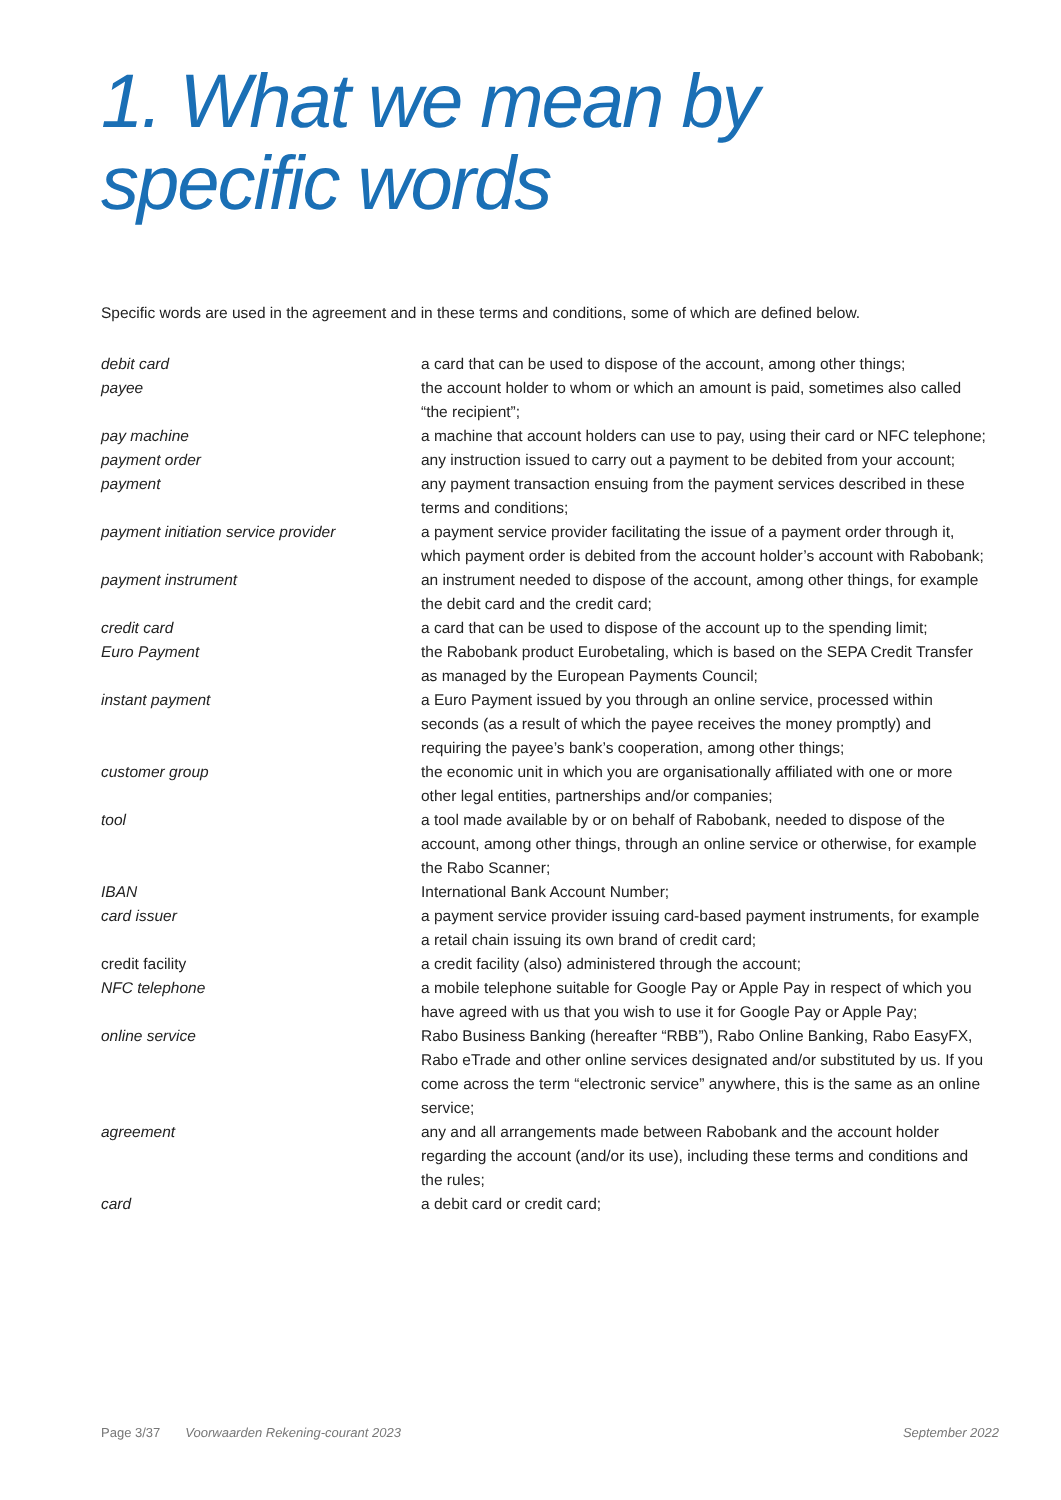1. What we mean by specific words
Specific words are used in the agreement and in these terms and conditions, some of which are defined below.
| debit card | a card that can be used to dispose of the account, among other things; |
| payee | the account holder to whom or which an amount is paid, sometimes also called “the recipient”; |
| pay machine | a machine that account holders can use to pay, using their card or NFC telephone; |
| payment order | any instruction issued to carry out a payment to be debited from your account; |
| payment | any payment transaction ensuing from the payment services described in these terms and conditions; |
| payment initiation service provider | a payment service provider facilitating the issue of a payment order through it, which payment order is debited from the account holder’s account with Rabobank; |
| payment instrument | an instrument needed to dispose of the account, among other things, for example the debit card and the credit card; |
| credit card | a card that can be used to dispose of the account up to the spending limit; |
| Euro Payment | the Rabobank product Eurobetaling, which is based on the SEPA Credit Transfer as managed by the European Payments Council; |
| instant payment | a Euro Payment issued by you through an online service, processed within seconds (as a result of which the payee receives the money promptly) and requiring the payee’s bank’s cooperation, among other things; |
| customer group | the economic unit in which you are organisationally affiliated with one or more other legal entities, partnerships and/or companies; |
| tool | a tool made available by or on behalf of Rabobank, needed to dispose of the account, among other things, through an online service or otherwise, for example the Rabo Scanner; |
| IBAN | International Bank Account Number; |
| card issuer | a payment service provider issuing card-based payment instruments, for example a retail chain issuing its own brand of credit card; |
| credit facility | a credit facility (also) administered through the account; |
| NFC telephone | a mobile telephone suitable for Google Pay or Apple Pay in respect of which you have agreed with us that you wish to use it for Google Pay or Apple Pay; |
| online service | Rabo Business Banking (hereafter “RBB”), Rabo Online Banking, Rabo EasyFX, Rabo eTrade and other online services designated and/or substituted by us. If you come across the term “electronic service” anywhere, this is the same as an online service; |
| agreement | any and all arrangements made between Rabobank and the account holder regarding the account (and/or its use), including these terms and conditions and the rules; |
| card | a debit card or credit card; |
Page 3/37 Voorwaarden Rekening-courant 2023 September 2022